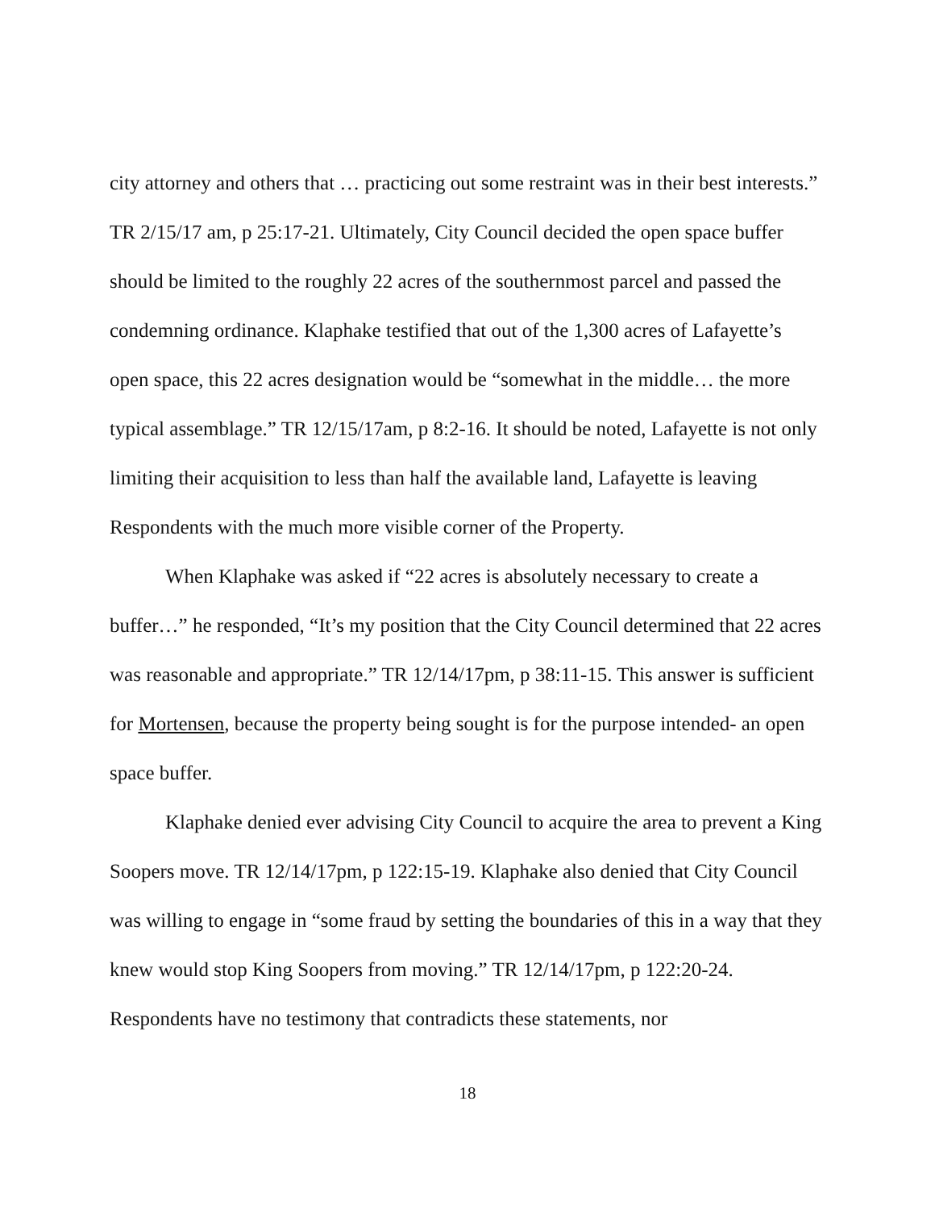city attorney and others that … practicing out some restraint was in their best interests.” TR 2/15/17 am, p 25:17-21. Ultimately, City Council decided the open space buffer should be limited to the roughly 22 acres of the southernmost parcel and passed the condemning ordinance. Klaphake testified that out of the 1,300 acres of Lafayette’s open space, this 22 acres designation would be “somewhat in the middle… the more typical assemblage.” TR 12/15/17am, p 8:2-16. It should be noted, Lafayette is not only limiting their acquisition to less than half the available land, Lafayette is leaving Respondents with the much more visible corner of the Property.
When Klaphake was asked if “22 acres is absolutely necessary to create a buffer…” he responded, “It’s my position that the City Council determined that 22 acres was reasonable and appropriate.” TR 12/14/17pm, p 38:11-15. This answer is sufficient for Mortensen, because the property being sought is for the purpose intended- an open space buffer.
Klaphake denied ever advising City Council to acquire the area to prevent a King Soopers move. TR 12/14/17pm, p 122:15-19. Klaphake also denied that City Council was willing to engage in “some fraud by setting the boundaries of this in a way that they knew would stop King Soopers from moving.” TR 12/14/17pm, p 122:20-24. Respondents have no testimony that contradicts these statements, nor
18